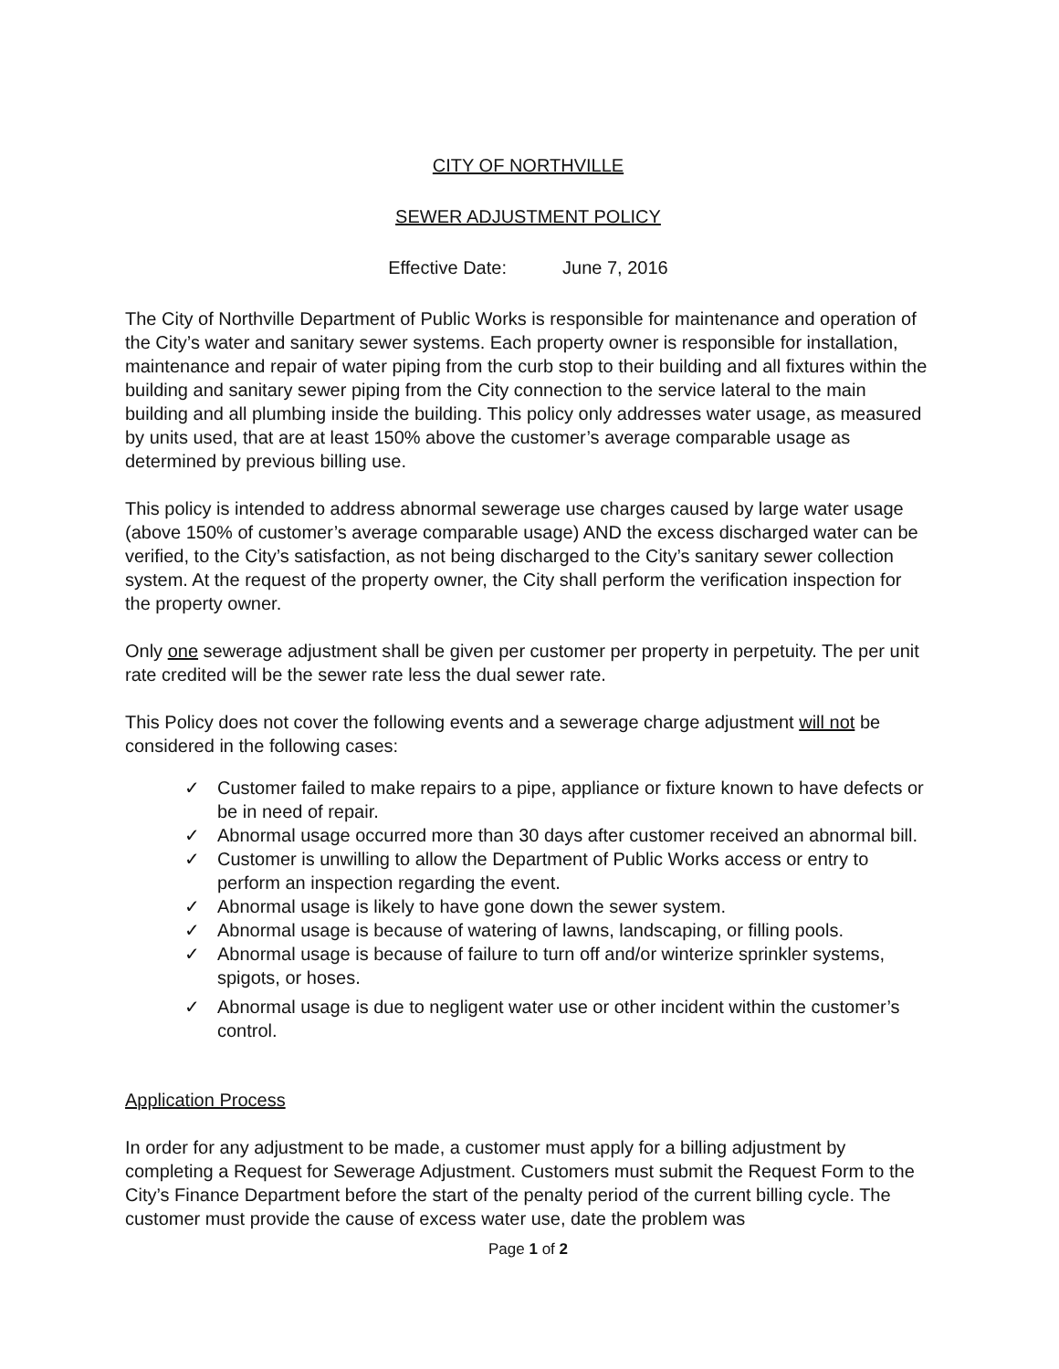CITY OF NORTHVILLE
SEWER ADJUSTMENT POLICY
Effective Date: June 7, 2016
The City of Northville Department of Public Works is responsible for maintenance and operation of the City’s water and sanitary sewer systems. Each property owner is responsible for installation, maintenance and repair of water piping from the curb stop to their building and all fixtures within the building and sanitary sewer piping from the City connection to the service lateral to the main building and all plumbing inside the building. This policy only addresses water usage, as measured by units used, that are at least 150% above the customer’s average comparable usage as determined by previous billing use.
This policy is intended to address abnormal sewerage use charges caused by large water usage (above 150% of customer’s average comparable usage) AND the excess discharged water can be verified, to the City’s satisfaction, as not being discharged to the City’s sanitary sewer collection system. At the request of the property owner, the City shall perform the verification inspection for the property owner.
Only one sewerage adjustment shall be given per customer per property in perpetuity. The per unit rate credited will be the sewer rate less the dual sewer rate.
This Policy does not cover the following events and a sewerage charge adjustment will not be considered in the following cases:
✓ Customer failed to make repairs to a pipe, appliance or fixture known to have defects or be in need of repair.
✓ Abnormal usage occurred more than 30 days after customer received an abnormal bill.
✓ Customer is unwilling to allow the Department of Public Works access or entry to perform an inspection regarding the event.
✓ Abnormal usage is likely to have gone down the sewer system.
✓ Abnormal usage is because of watering of lawns, landscaping, or filling pools.
✓ Abnormal usage is because of failure to turn off and/or winterize sprinkler systems, spigots, or hoses.
✓ Abnormal usage is due to negligent water use or other incident within the customer’s control.
Application Process
In order for any adjustment to be made, a customer must apply for a billing adjustment by completing a Request for Sewerage Adjustment. Customers must submit the Request Form to the City’s Finance Department before the start of the penalty period of the current billing cycle. The customer must provide the cause of excess water use, date the problem was
Page 1 of 2